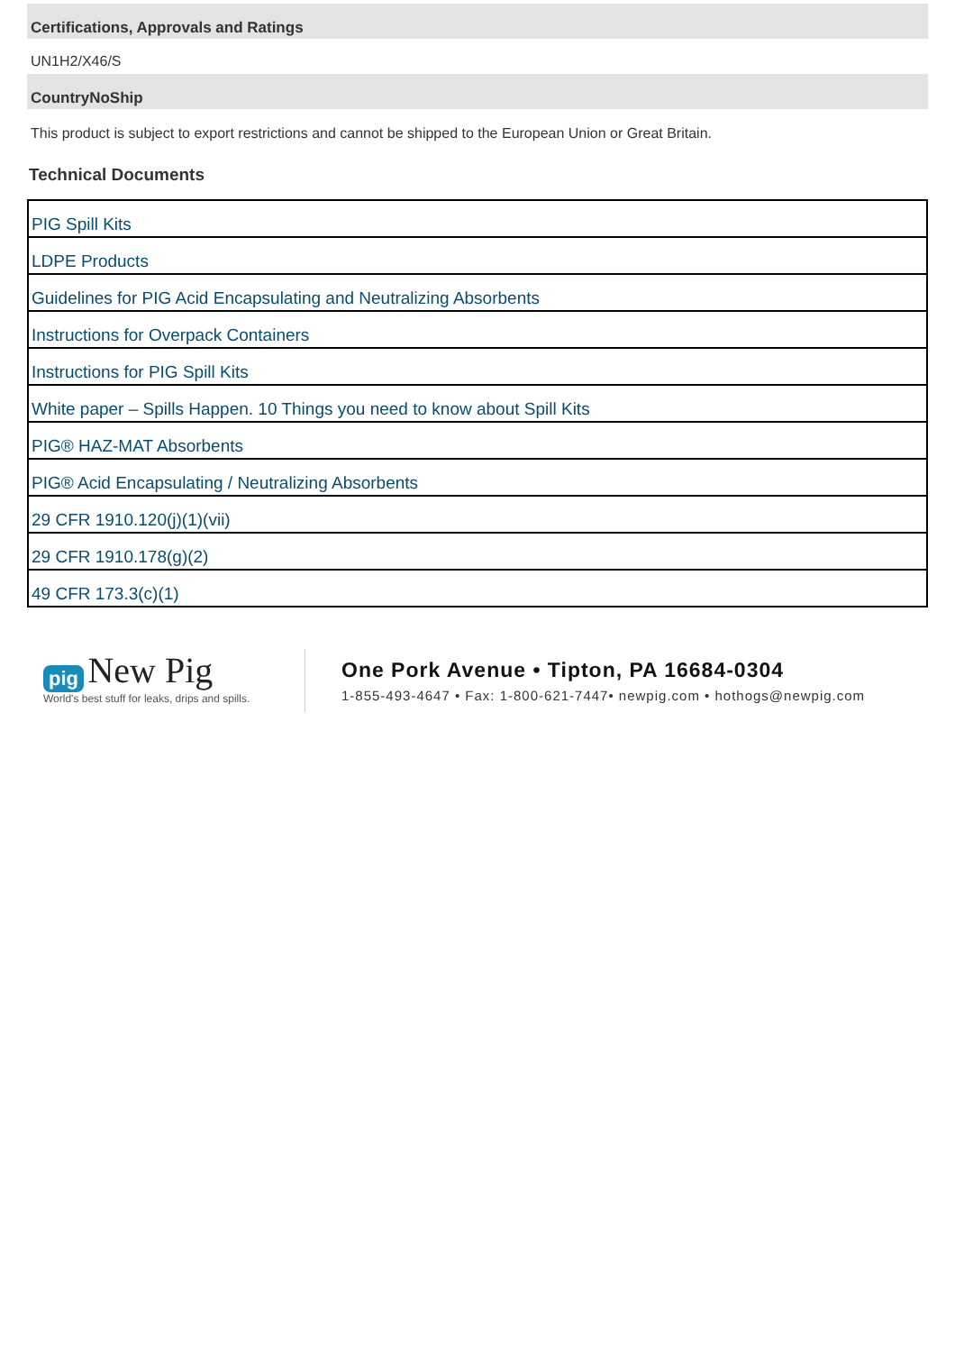Certifications, Approvals and Ratings
UN1H2/X46/S
CountryNoShip
This product is subject to export restrictions and cannot be shipped to the European Union or Great Britain.
Technical Documents
| PIG Spill Kits |
| LDPE Products |
| Guidelines for PIG Acid Encapsulating and Neutralizing Absorbents |
| Instructions for Overpack Containers |
| Instructions for PIG Spill Kits |
| White paper – Spills Happen. 10 Things you need to know about Spill Kits |
| PIG® HAZ-MAT Absorbents |
| PIG® Acid Encapsulating / Neutralizing Absorbents |
| 29 CFR 1910.120(j)(1)(vii) |
| 29 CFR 1910.178(g)(2) |
| 49 CFR 173.3(c)(1) |
pig New Pig
World's best stuff for leaks, drips and spills.
One Pork Avenue • Tipton, PA 16684-0304
1-855-493-4647 • Fax: 1-800-621-7447• newpig.com • hothogs@newpig.com